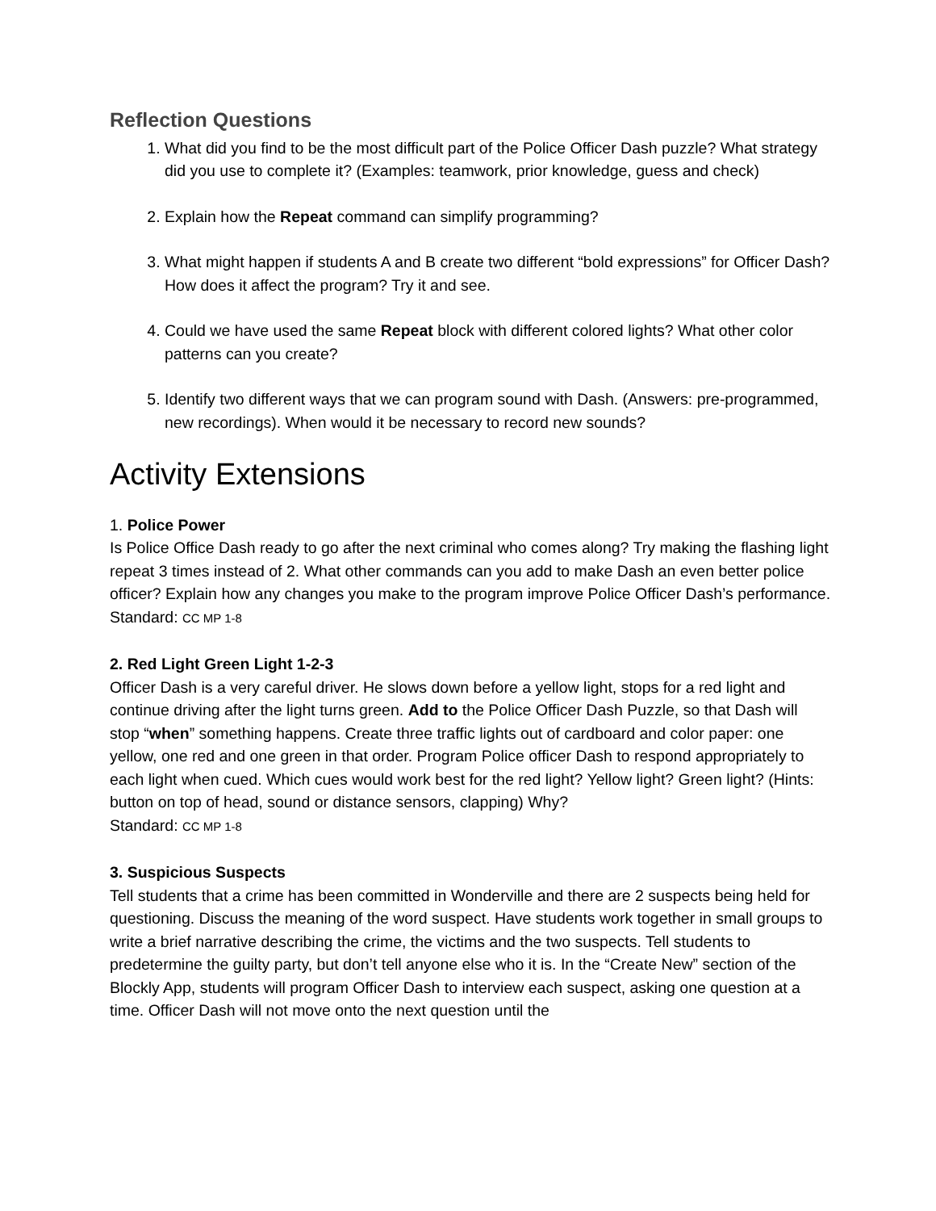Reflection Questions
1. What did you find to be the most difficult part of the Police Officer Dash puzzle? What strategy did you use to complete it? (Examples: teamwork, prior knowledge, guess and check)
2. Explain how the Repeat command can simplify programming?
3. What might happen if students A and B create two different “bold expressions” for Officer Dash? How does it affect the program? Try it and see.
4. Could we have used the same Repeat block with different colored lights? What other color patterns can you create?
5. Identify two different ways that we can program sound with Dash. (Answers: pre-programmed, new recordings). When would it be necessary to record new sounds?
Activity Extensions
1. Police Power
Is Police Office Dash ready to go after the next criminal who comes along? Try making the flashing light repeat 3 times instead of 2. What other commands can you add to make Dash an even better police officer? Explain how any changes you make to the program improve Police Officer Dash’s performance.
Standard: CC MP 1-8
2. Red Light Green Light 1-2-3
Officer Dash is a very careful driver. He slows down before a yellow light, stops for a red light and continue driving after the light turns green. Add to the Police Officer Dash Puzzle, so that Dash will stop “when” something happens. Create three traffic lights out of cardboard and color paper: one yellow, one red and one green in that order. Program Police officer Dash to respond appropriately to each light when cued. Which cues would work best for the red light? Yellow light? Green light? (Hints: button on top of head, sound or distance sensors, clapping) Why?
Standard: CC MP 1-8
3. Suspicious Suspects
Tell students that a crime has been committed in Wonderville and there are 2 suspects being held for questioning. Discuss the meaning of the word suspect. Have students work together in small groups to write a brief narrative describing the crime, the victims and the two suspects. Tell students to predetermine the guilty party, but don’t tell anyone else who it is. In the “Create New” section of the Blockly App, students will program Officer Dash to interview each suspect, asking one question at a time. Officer Dash will not move onto the next question until the